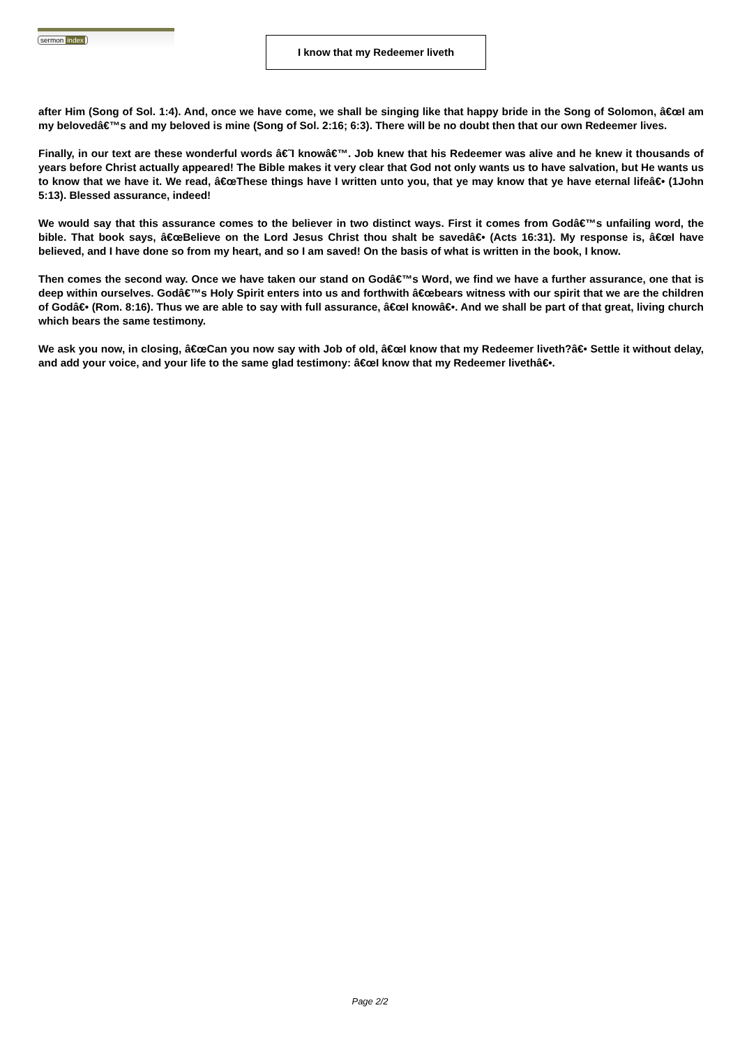sermon index
I know that my Redeemer liveth
after Him (Song of Sol. 1:4). And, once we have come, we shall be singing like that happy bride in the Song of Solomon, â€œI am my belovedâ€™s and my beloved is mine (Song of Sol. 2:16; 6:3). There will be no doubt then that our own Redeemer lives.
Finally, in our text are these wonderful words â€˜I knowâ€™. Job knew that his Redeemer was alive and he knew it thousands of years before Christ actually appeared! The Bible makes it very clear that God not only wants us to have salvation, but He wants us to know that we have it. We read, â€œThese things have I written unto you, that ye may know that ye have eternal lifeâ€• (1John 5:13). Blessed assurance, indeed!
We would say that this assurance comes to the believer in two distinct ways. First it comes from Godâ€™s unfailing word, the bible. That book says, â€œBelieve on the Lord Jesus Christ thou shalt be savedâ€• (Acts 16:31). My response is, â€œI have believed, and I have done so from my heart, and so I am saved! On the basis of what is written in the book, I know.
Then comes the second way. Once we have taken our stand on Godâ€™s Word, we find we have a further assurance, one that is deep within ourselves. Godâ€™s Holy Spirit enters into us and forthwith â€œbears witness with our spirit that we are the children of Godâ€• (Rom. 8:16). Thus we are able to say with full assurance, â€œI knowâ€•. And we shall be part of that great, living church which bears the same testimony.
We ask you now, in closing, â€œCan you now say with Job of old, â€œI know that my Redeemer liveth?â€• Settle it without delay, and add your voice, and your life to the same glad testimony: â€œI know that my Redeemer livethâ€•.
Page 2/2